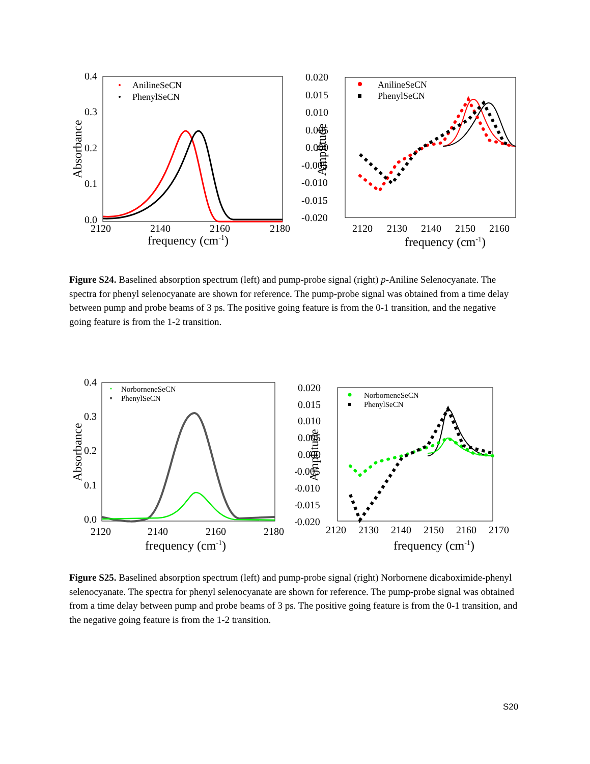0.4
0.3
0.2
0.1
0.0
2120
2140
2160
2180
frequency (cm-1)
Absorbance
AnilineSeCN
PhenylSeCN
0.020
0.015
0.010
0.005
0.000
-0.005
-0.010
-0.015
-0.020
2120
2130
2140
2150
2160
frequency (cm-1)
Amplitude
AnilineSeCN
PhenylSeCN
Figure S24. Baselined absorption spectrum (left) and pump-probe signal (right) p-Aniline Selenocyanate. The spectra for phenyl selenocyanate are shown for reference. The pump-probe signal was obtained from a time delay between pump and probe beams of 3 ps. The positive going feature is from the 0-1 transition, and the negative going feature is from the 1-2 transition.
0.4
0.3
0.2
0.1
0.0
2120
2140
2160
2180
frequency (cm-1)
Absorbance
NorborneneSeCN
PhenylSeCN
0.020
0.015
0.010
0.005
0.000
-0.005
-0.010
-0.015
-0.020
2120
2130
2140
2150
2160
2170
frequency (cm-1)
Amplitude
NorborneneSeCN
PhenylSeCN
Figure S25. Baselined absorption spectrum (left) and pump-probe signal (right) Norbornene dicaboximide-phenyl selenocyanate. The spectra for phenyl selenocyanate are shown for reference. The pump-probe signal was obtained from a time delay between pump and probe beams of 3 ps. The positive going feature is from the 0-1 transition, and the negative going feature is from the 1-2 transition.
S20